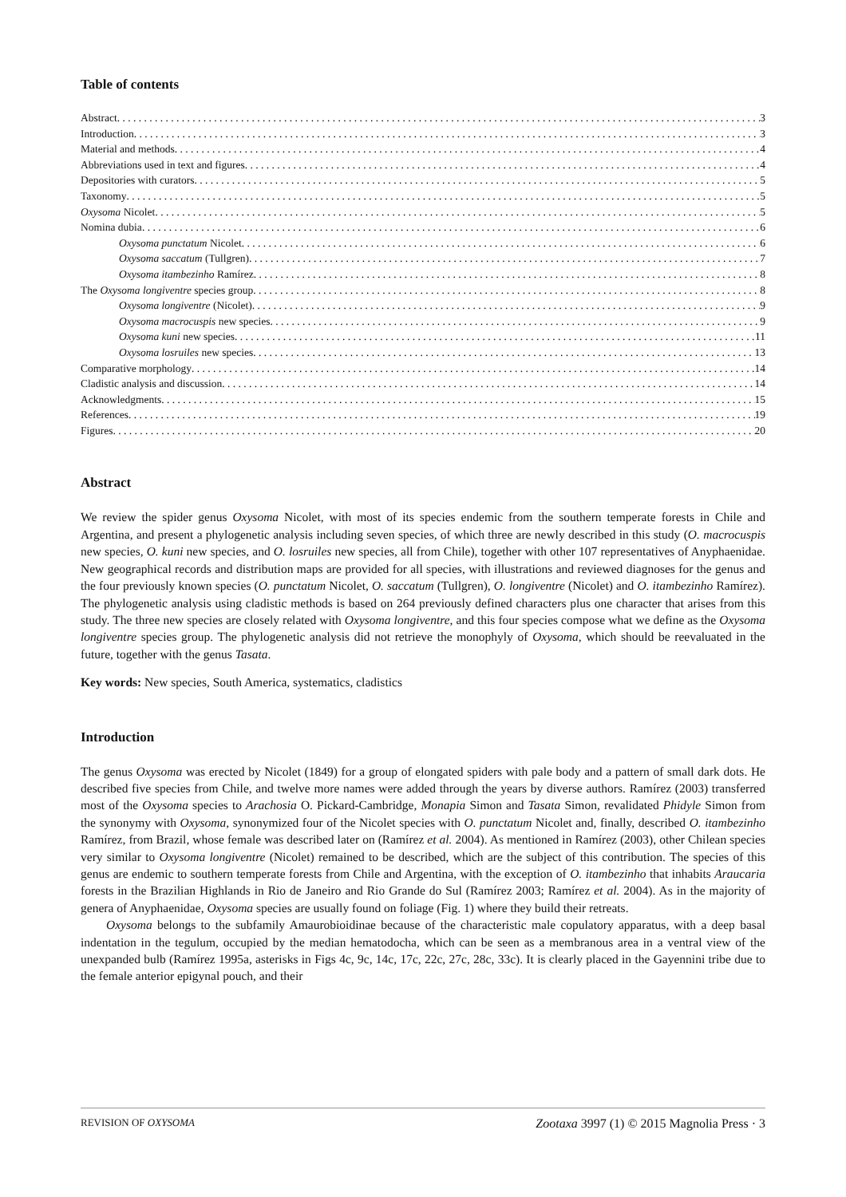Table of contents
Abstract 3
Introduction 3
Material and methods 4
Abbreviations used in text and figures 4
Depositories with curators 5
Taxonomy 5
Oxysoma Nicolet 5
Nomina dubia 6
Oxysoma punctatum Nicolet 6
Oxysoma saccatum (Tullgren) 7
Oxysoma itambezinho Ramírez 8
The Oxysoma longiventre species group 8
Oxysoma longiventre (Nicolet) 9
Oxysoma macrocuspis new species 9
Oxysoma kuni new species 11
Oxysoma losruiles new species 13
Comparative morphology 14
Cladistic analysis and discussion 14
Acknowledgments 15
References 19
Figures 20
Abstract
We review the spider genus Oxysoma Nicolet, with most of its species endemic from the southern temperate forests in Chile and Argentina, and present a phylogenetic analysis including seven species, of which three are newly described in this study (O. macrocuspis new species, O. kuni new species, and O. losruiles new species, all from Chile), together with other 107 representatives of Anyphaenidae. New geographical records and distribution maps are provided for all species, with illustrations and reviewed diagnoses for the genus and the four previously known species (O. punctatum Nicolet, O. saccatum (Tullgren), O. longiventre (Nicolet) and O. itambezinho Ramírez). The phylogenetic analysis using cladistic methods is based on 264 previously defined characters plus one character that arises from this study. The three new species are closely related with Oxysoma longiventre, and this four species compose what we define as the Oxysoma longiventre species group. The phylogenetic analysis did not retrieve the monophyly of Oxysoma, which should be reevaluated in the future, together with the genus Tasata.
Key words: New species, South America, systematics, cladistics
Introduction
The genus Oxysoma was erected by Nicolet (1849) for a group of elongated spiders with pale body and a pattern of small dark dots. He described five species from Chile, and twelve more names were added through the years by diverse authors. Ramírez (2003) transferred most of the Oxysoma species to Arachosia O. Pickard-Cambridge, Monapia Simon and Tasata Simon, revalidated Phidyle Simon from the synonymy with Oxysoma, synonymized four of the Nicolet species with O. punctatum Nicolet and, finally, described O. itambezinho Ramírez, from Brazil, whose female was described later on (Ramírez et al. 2004). As mentioned in Ramírez (2003), other Chilean species very similar to Oxysoma longiventre (Nicolet) remained to be described, which are the subject of this contribution. The species of this genus are endemic to southern temperate forests from Chile and Argentina, with the exception of O. itambezinho that inhabits Araucaria forests in the Brazilian Highlands in Rio de Janeiro and Rio Grande do Sul (Ramírez 2003; Ramírez et al. 2004). As in the majority of genera of Anyphaenidae, Oxysoma species are usually found on foliage (Fig. 1) where they build their retreats.
Oxysoma belongs to the subfamily Amaurobioidinae because of the characteristic male copulatory apparatus, with a deep basal indentation in the tegulum, occupied by the median hematodocha, which can be seen as a membranous area in a ventral view of the unexpanded bulb (Ramírez 1995a, asterisks in Figs 4c, 9c, 14c, 17c, 22c, 27c, 28c, 33c). It is clearly placed in the Gayennini tribe due to the female anterior epigynal pouch, and their
REVISION OF OXYSOMA Zootaxa 3997 (1) © 2015 Magnolia Press · 3